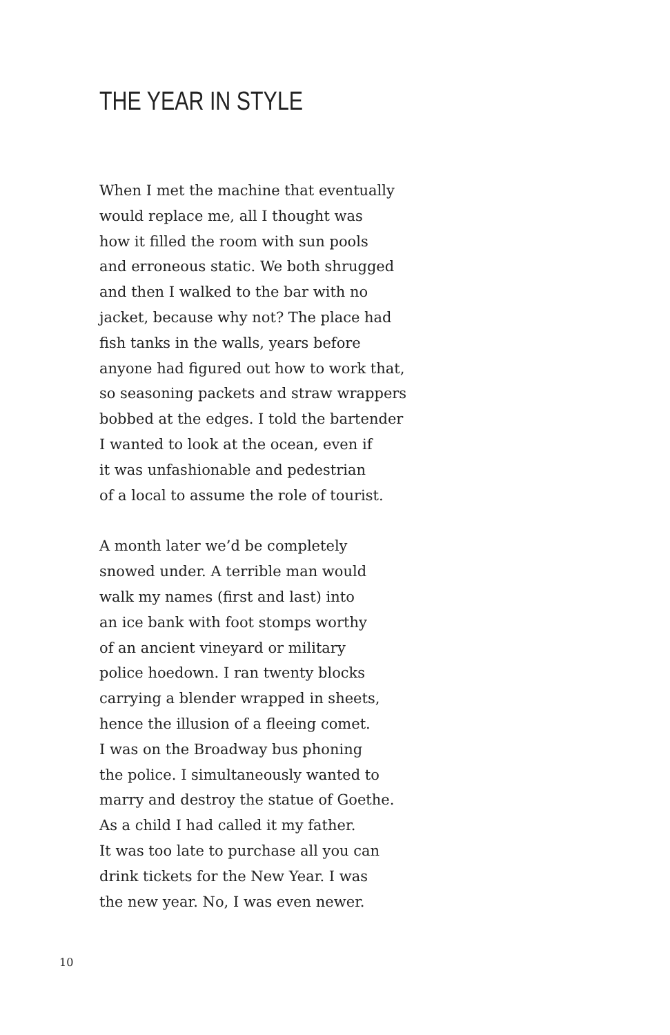THE YEAR IN STYLE
When I met the machine that eventually
would replace me, all I thought was
how it filled the room with sun pools
and erroneous static. We both shrugged
and then I walked to the bar with no
jacket, because why not? The place had
fish tanks in the walls, years before
anyone had figured out how to work that,
so seasoning packets and straw wrappers
bobbed at the edges. I told the bartender
I wanted to look at the ocean, even if
it was unfashionable and pedestrian
of a local to assume the role of tourist.
A month later we’d be completely
snowed under. A terrible man would
walk my names (first and last) into
an ice bank with foot stomps worthy
of an ancient vineyard or military
police hoedown. I ran twenty blocks
carrying a blender wrapped in sheets,
hence the illusion of a fleeing comet.
I was on the Broadway bus phoning
the police. I simultaneously wanted to
marry and destroy the statue of Goethe.
As a child I had called it my father.
It was too late to purchase all you can
drink tickets for the New Year. I was
the new year. No, I was even newer.
10